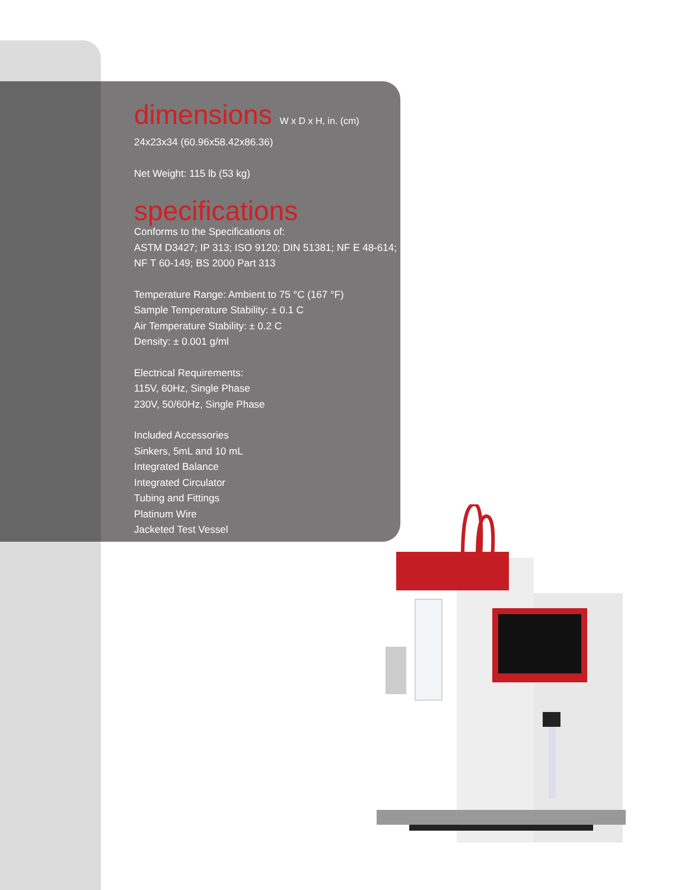dimensions W x D x H, in. (cm)
24x23x34 (60.96x58.42x86.36)
Net Weight: 115 lb (53 kg)
specifications
Conforms to the Specifications of:
ASTM D3427; IP 313; ISO 9120; DIN 51381; NF E 48-614; NF T 60-149; BS 2000 Part 313
Temperature Range: Ambient to 75 °C (167 °F)
Sample Temperature Stability: ± 0.1 C
Air Temperature Stability: ± 0.2 C
Density: ± 0.001 g/ml
Electrical Requirements:
115V, 60Hz, Single Phase
230V, 50/60Hz, Single Phase
Included Accessories
Sinkers, 5mL and 10 mL
Integrated Balance
Integrated Circulator
Tubing and Fittings
Platinum Wire
Jacketed Test Vessel